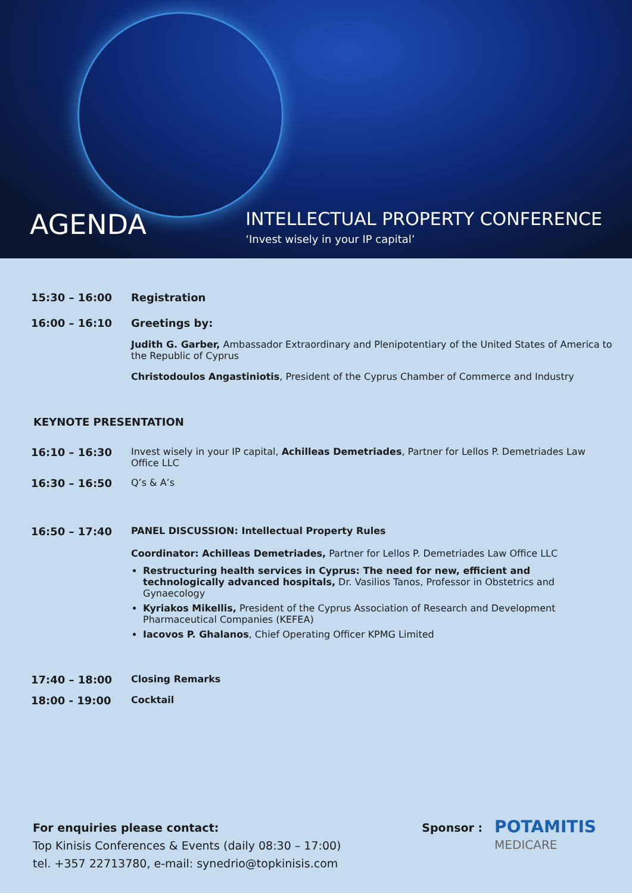AGENDA
INTELLECTUAL PROPERTY CONFERENCE
‘Invest wisely in your IP capital’
15:30 – 16:00 Registration
16:00 – 16:10 Greetings by:
Judith G. Garber, Ambassador Extraordinary and Plenipotentiary of the United States of America to the Republic of Cyprus
Christodoulos Angastiniotis, President of the Cyprus Chamber of Commerce and Industry
KEYNOTE PRESENTATION
16:10 – 16:30 Invest wisely in your IP capital, Achilleas Demetriades, Partner for Lellos P. Demetriades Law Office LLC
16:30 – 16:50 Q’s & A’s
16:50 – 17:40 PANEL DISCUSSION: Intellectual Property Rules
Coordinator: Achilleas Demetriades, Partner for Lellos P. Demetriades Law Office LLC
Restructuring health services in Cyprus: The need for new, efficient and technologically advanced hospitals, Dr. Vasilios Tanos, Professor in Obstetrics and Gynaecology
Kyriakos Mikellis, President of the Cyprus Association of Research and Development Pharmaceutical Companies (KEFEA)
Iacovos P. Ghalanos, Chief Operating Officer KPMG Limited
17:40 – 18:00 Closing Remarks
18:00 - 19:00 Cocktail
For enquiries please contact:
Top Kinisis Conferences & Events (daily 08:30 – 17:00)
tel. +357 22713780, e-mail: synedrio@topkinisis.com
Sponsor :
POTAMITIS
MEDICARE